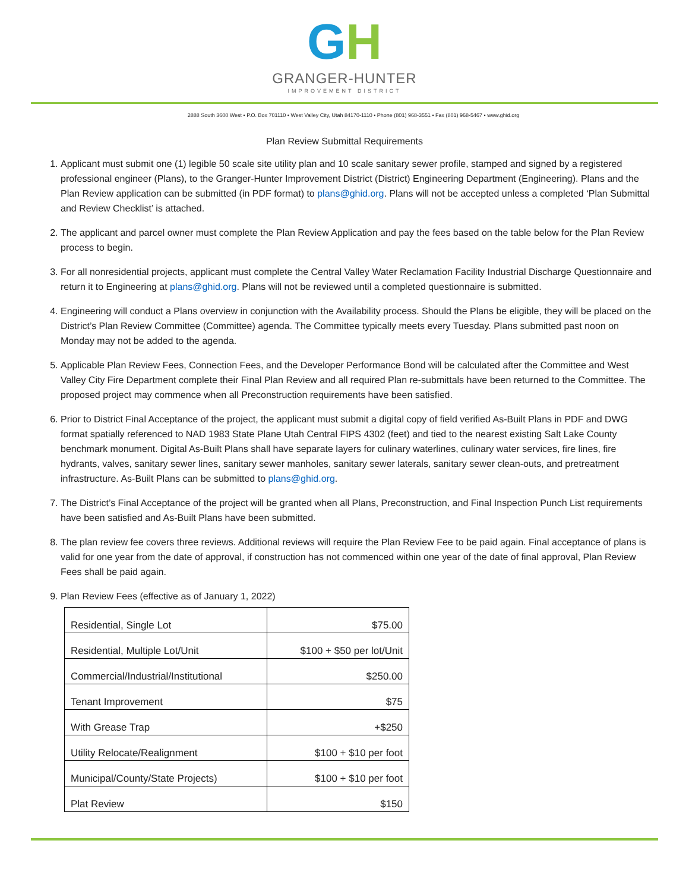GH
GRANGER-HUNTER
IMPROVEMENT DISTRICT
2888 South 3600 West • P.O. Box 701110 • West Valley City, Utah 84170-1110 • Phone (801) 968-3551 • Fax (801) 968-5467 • www.ghid.org
Plan Review Submittal Requirements
1. Applicant must submit one (1) legible 50 scale site utility plan and 10 scale sanitary sewer profile, stamped and signed by a registered professional engineer (Plans), to the Granger-Hunter Improvement District (District) Engineering Department (Engineering). Plans and the Plan Review application can be submitted (in PDF format) to plans@ghid.org. Plans will not be accepted unless a completed ‘Plan Submittal and Review Checklist’ is attached.
2. The applicant and parcel owner must complete the Plan Review Application and pay the fees based on the table below for the Plan Review process to begin.
3. For all nonresidential projects, applicant must complete the Central Valley Water Reclamation Facility Industrial Discharge Questionnaire and return it to Engineering at plans@ghid.org. Plans will not be reviewed until a completed questionnaire is submitted.
4. Engineering will conduct a Plans overview in conjunction with the Availability process. Should the Plans be eligible, they will be placed on the District’s Plan Review Committee (Committee) agenda. The Committee typically meets every Tuesday. Plans submitted past noon on Monday may not be added to the agenda.
5. Applicable Plan Review Fees, Connection Fees, and the Developer Performance Bond will be calculated after the Committee and West Valley City Fire Department complete their Final Plan Review and all required Plan re-submittals have been returned to the Committee. The proposed project may commence when all Preconstruction requirements have been satisfied.
6. Prior to District Final Acceptance of the project, the applicant must submit a digital copy of field verified As-Built Plans in PDF and DWG format spatially referenced to NAD 1983 State Plane Utah Central FIPS 4302 (feet) and tied to the nearest existing Salt Lake County benchmark monument. Digital As-Built Plans shall have separate layers for culinary waterlines, culinary water services, fire lines, fire hydrants, valves, sanitary sewer lines, sanitary sewer manholes, sanitary sewer laterals, sanitary sewer clean-outs, and pretreatment infrastructure. As-Built Plans can be submitted to plans@ghid.org.
7. The District’s Final Acceptance of the project will be granted when all Plans, Preconstruction, and Final Inspection Punch List requirements have been satisfied and As-Built Plans have been submitted.
8. The plan review fee covers three reviews. Additional reviews will require the Plan Review Fee to be paid again. Final acceptance of plans is valid for one year from the date of approval, if construction has not commenced within one year of the date of final approval, Plan Review Fees shall be paid again.
9. Plan Review Fees (effective as of January 1, 2022)
| Residential, Single Lot | $75.00 |
| Residential, Multiple Lot/Unit | $100 + $50 per lot/Unit |
| Commercial/Industrial/Institutional | $250.00 |
| Tenant Improvement | $75 |
| With Grease Trap | +$250 |
| Utility Relocate/Realignment | $100 + $10 per foot |
| Municipal/County/State Projects) | $100 + $10 per foot |
| Plat Review | $150 |